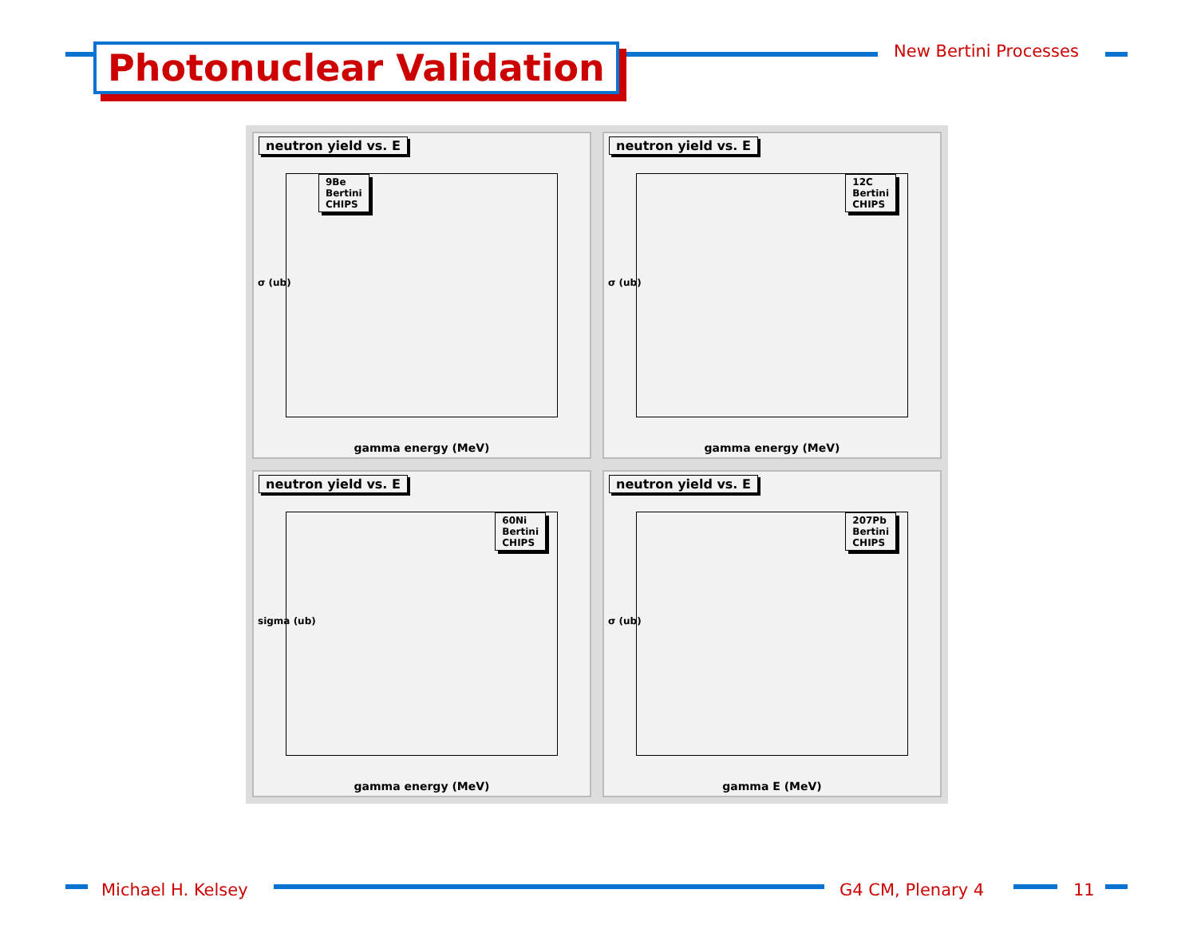Photonuclear Validation New Bertini Processes
neutron yield vs. E
9Be
Bertini
CHIPS
σ (ub)
gamma energy (MeV)
neutron yield vs. E
12C
Bertini
CHIPS
σ (ub)
gamma energy (MeV)
neutron yield vs. E
60Ni
Bertini
CHIPS
sigma (ub)
gamma energy (MeV)
neutron yield vs. E
207Pb
Bertini
CHIPS
σ (ub)
gamma E (MeV)
Michael H. Kelsey G4 CM, Plenary 4 11